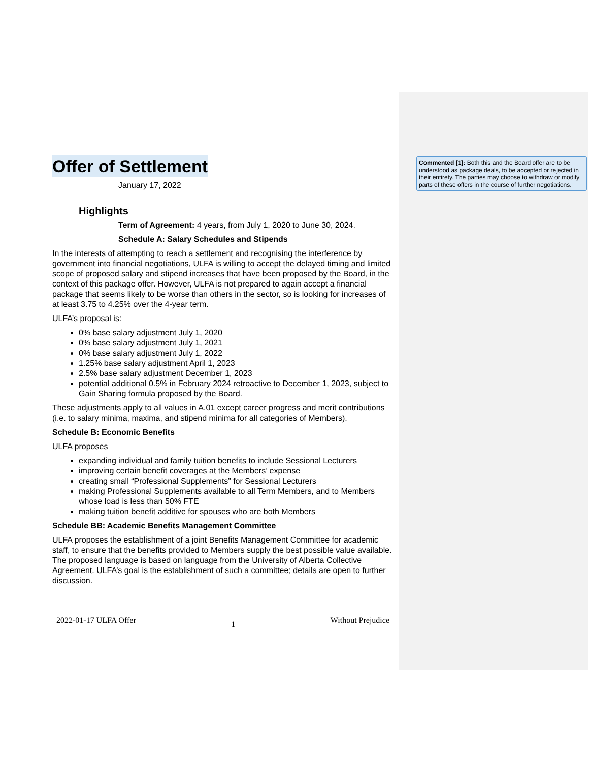Commented [1]: Both this and the Board offer are to be understood as package deals, to be accepted or rejected in their entirety. The parties may choose to withdraw or modify parts of these offers in the course of further negotiations.
Offer of Settlement
January 17, 2022
Highlights
Term of Agreement: 4 years, from July 1, 2020 to June 30, 2024.
Schedule A: Salary Schedules and Stipends
In the interests of attempting to reach a settlement and recognising the interference by government into financial negotiations, ULFA is willing to accept the delayed timing and limited scope of proposed salary and stipend increases that have been proposed by the Board, in the context of this package offer. However, ULFA is not prepared to again accept a financial package that seems likely to be worse than others in the sector, so is looking for increases of at least 3.75 to 4.25% over the 4-year term.
ULFA’s proposal is:
0% base salary adjustment July 1, 2020
0% base salary adjustment July 1, 2021
0% base salary adjustment July 1, 2022
1.25% base salary adjustment April 1, 2023
2.5% base salary adjustment December 1, 2023
potential additional 0.5% in February 2024 retroactive to December 1, 2023, subject to Gain Sharing formula proposed by the Board.
These adjustments apply to all values in A.01 except career progress and merit contributions (i.e. to salary minima, maxima, and stipend minima for all categories of Members).
Schedule B: Economic Benefits
ULFA proposes
expanding individual and family tuition benefits to include Sessional Lecturers
improving certain benefit coverages at the Members’ expense
creating small “Professional Supplements” for Sessional Lecturers
making Professional Supplements available to all Term Members, and to Members whose load is less than 50% FTE
making tuition benefit additive for spouses who are both Members
Schedule BB: Academic Benefits Management Committee
ULFA proposes the establishment of a joint Benefits Management Committee for academic staff, to ensure that the benefits provided to Members supply the best possible value available. The proposed language is based on language from the University of Alberta Collective Agreement. ULFA’s goal is the establishment of such a committee; details are open to further discussion.
2022-01-17 ULFA Offer 1 Without Prejudice